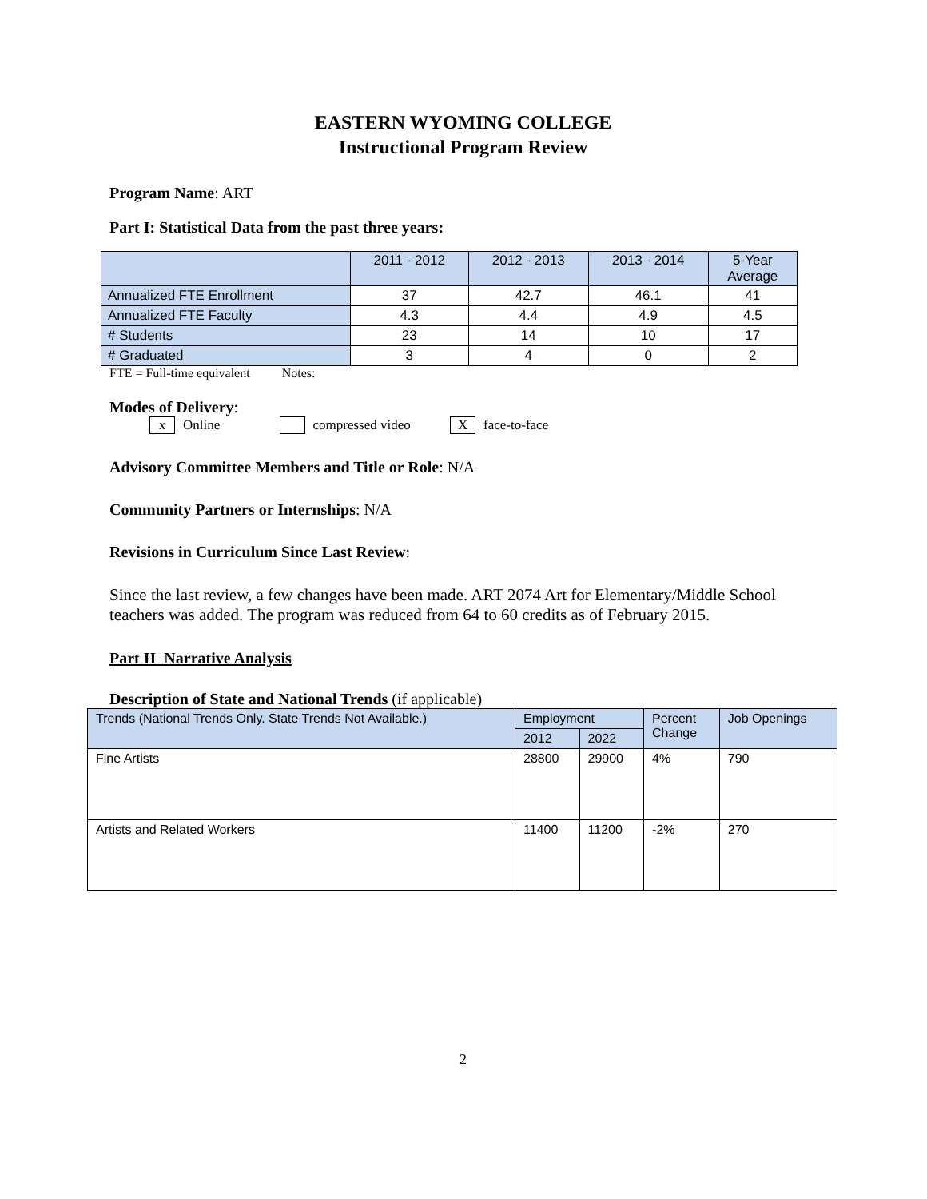EASTERN WYOMING COLLEGE
Instructional Program Review
Program Name: ART
Part I: Statistical Data from the past three years:
| | 2011 - 2012 | 2012 - 2013 | 2013 - 2014 | 5-Year Average |
| Annualized FTE Enrollment | 37 | 42.7 | 46.1 | 41 |
| Annualized FTE Faculty | 4.3 | 4.4 | 4.9 | 4.5 |
| # Students | 23 | 14 | 10 | 17 |
| # Graduated | 3 | 4 | 0 | 2 |
FTE = Full-time equivalent Notes:
Modes of Delivery:
x Online compressed video X face-to-face
Advisory Committee Members and Title or Role: N/A
Community Partners or Internships: N/A
Revisions in Curriculum Since Last Review:
Since the last review, a few changes have been made. ART 2074 Art for Elementary/Middle School teachers was added. The program was reduced from 64 to 60 credits as of February 2015.
Part II Narrative Analysis
Description of State and National Trends (if applicable)
| Trends (National Trends Only. State Trends Not Available.) | Employment | | Percent Change | Job Openings |
| | 2012 | 2022 | | |
| Fine Artists | 28800 | 29900 | 4% | 790 |
| Artists and Related Workers | 11400 | 11200 | -2% | 270 |
2